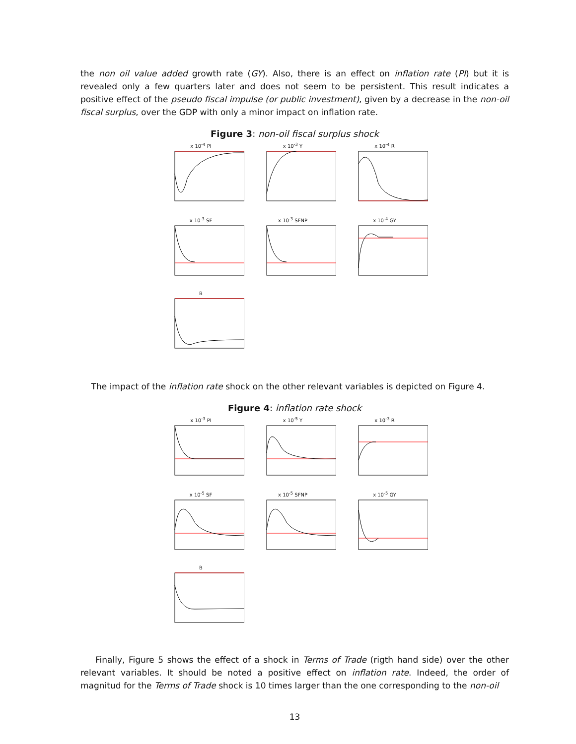the non oil value added growth rate (GY). Also, there is an effect on inflation rate (PI) but it is revealed only a few quarters later and does not seem to be persistent. This result indicates a positive effect of the pseudo fiscal impulse (or public investment), given by a decrease in the non-oil fiscal surplus, over the GDP with only a minor impact on inflation rate.
Figure 3: non-oil fiscal surplus shock
x 10<sup>-4</sup> PI
x 10<sup>-3</sup> Y
x 10<sup>-4</sup> R
x 10<sup>-3</sup> SF
x 10<sup>-3</sup> SFNP
x 10<sup>-4</sup> GY
B
The impact of the inflation rate shock on the other relevant variables is depicted on Figure 4.
Figure 4: inflation rate shock
x 10<sup>-3</sup> PI
x 10<sup>-5</sup> Y
x 10<sup>-3</sup> R
x 10<sup>-5</sup> SF
x 10<sup>-5</sup> SFNP
x 10<sup>-5</sup> GY
B
Finally, Figure 5 shows the effect of a shock in Terms of Trade (rigth hand side) over the other relevant variables. It should be noted a positive effect on inflation rate. Indeed, the order of magnitud for the Terms of Trade shock is 10 times larger than the one corresponding to the non-oil
13